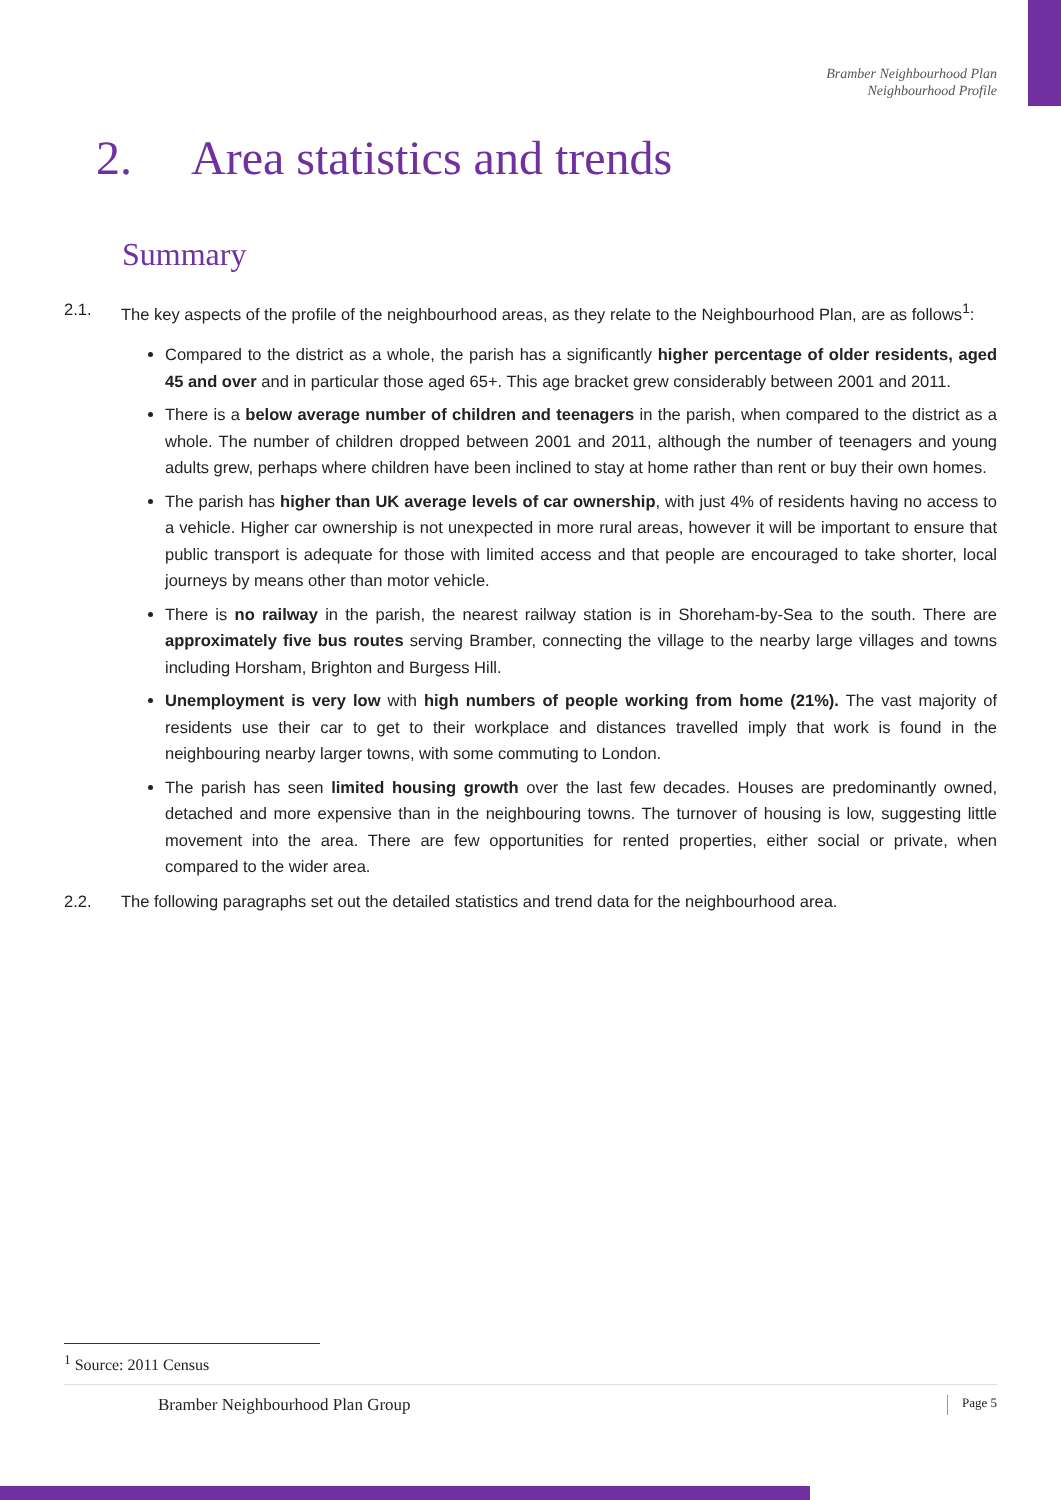Bramber Neighbourhood Plan
Neighbourhood Profile
2. Area statistics and trends
Summary
2.1. The key aspects of the profile of the neighbourhood areas, as they relate to the Neighbourhood Plan, are as follows<sup>1</sup>:
Compared to the district as a whole, the parish has a significantly higher percentage of older residents, aged 45 and over and in particular those aged 65+. This age bracket grew considerably between 2001 and 2011.
There is a below average number of children and teenagers in the parish, when compared to the district as a whole. The number of children dropped between 2001 and 2011, although the number of teenagers and young adults grew, perhaps where children have been inclined to stay at home rather than rent or buy their own homes.
The parish has higher than UK average levels of car ownership, with just 4% of residents having no access to a vehicle. Higher car ownership is not unexpected in more rural areas, however it will be important to ensure that public transport is adequate for those with limited access and that people are encouraged to take shorter, local journeys by means other than motor vehicle.
There is no railway in the parish, the nearest railway station is in Shoreham-by-Sea to the south. There are approximately five bus routes serving Bramber, connecting the village to the nearby large villages and towns including Horsham, Brighton and Burgess Hill.
Unemployment is very low with high numbers of people working from home (21%). The vast majority of residents use their car to get to their workplace and distances travelled imply that work is found in the neighbouring nearby larger towns, with some commuting to London.
The parish has seen limited housing growth over the last few decades. Houses are predominantly owned, detached and more expensive than in the neighbouring towns. The turnover of housing is low, suggesting little movement into the area. There are few opportunities for rented properties, either social or private, when compared to the wider area.
2.2. The following paragraphs set out the detailed statistics and trend data for the neighbourhood area.
<sup>1</sup> Source: 2011 Census
Bramber Neighbourhood Plan Group Page 5